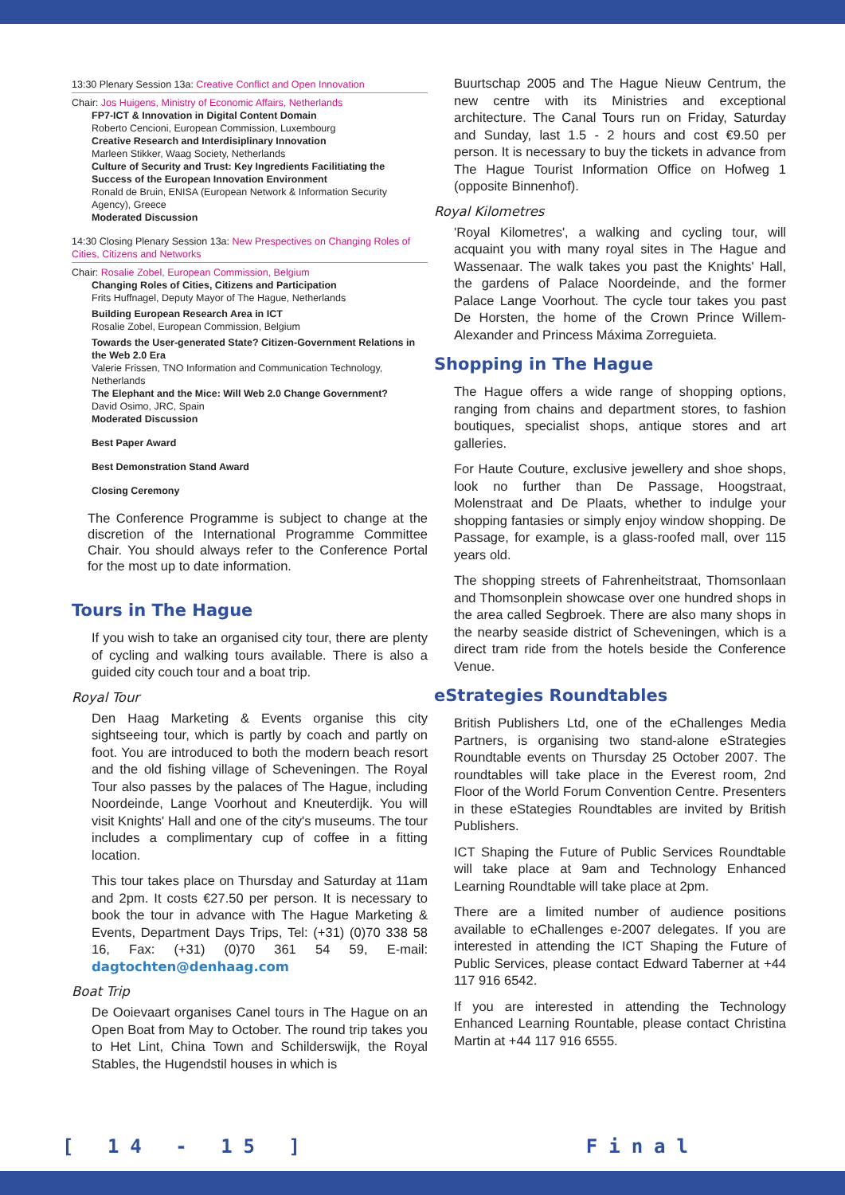13:30 Plenary Session 13a: Creative Conflict and Open Innovation
Chair: Jos Huigens, Ministry of Economic Affairs, Netherlands
FP7-ICT & Innovation in Digital Content Domain
Roberto Cencioni, European Commission, Luxembourg
Creative Research and Interdisiplinary Innovation
Marleen Stikker, Waag Society, Netherlands
Culture of Security and Trust: Key Ingredients Facilitiating the Success of the European Innovation Environment
Ronald de Bruin, ENISA (European Network & Information Security Agency), Greece
Moderated Discussion
14:30 Closing Plenary Session 13a: New Prespectives on Changing Roles of Cities, Citizens and Networks
Chair: Rosalie Zobel, European Commission, Belgium
Changing Roles of Cities, Citizens and Participation
Frits Huffnagel, Deputy Mayor of The Hague, Netherlands
Building European Research Area in ICT
Rosalie Zobel, European Commission, Belgium
Towards the User-generated State? Citizen-Government Relations in the Web 2.0 Era
Valerie Frissen, TNO Information and Communication Technology, Netherlands
The Elephant and the Mice: Will Web 2.0 Change Government?
David Osimo, JRC, Spain
Moderated Discussion
Best Paper Award
Best Demonstration Stand Award
Closing Ceremony
The Conference Programme is subject to change at the discretion of the International Programme Committee Chair. You should always refer to the Conference Portal for the most up to date information.
Tours in The Hague
If you wish to take an organised city tour, there are plenty of cycling and walking tours available. There is also a guided city couch tour and a boat trip.
Royal Tour
Den Haag Marketing & Events organise this city sightseeing tour, which is partly by coach and partly on foot. You are introduced to both the modern beach resort and the old fishing village of Scheveningen. The Royal Tour also passes by the palaces of The Hague, including Noordeinde, Lange Voorhout and Kneuterdijk. You will visit Knights' Hall and one of the city's museums. The tour includes a complimentary cup of coffee in a fitting location.
This tour takes place on Thursday and Saturday at 11am and 2pm. It costs €27.50 per person. It is necessary to book the tour in advance with The Hague Marketing & Events, Department Days Trips, Tel: (+31) (0)70 338 58 16, Fax: (+31) (0)70 361 54 59, E-mail: dagtochten@denhaag.com
Boat Trip
De Ooievaart organises Canel tours in The Hague on an Open Boat from May to October. The round trip takes you to Het Lint, China Town and Schilderswijk, the Royal Stables, the Hugendstil houses in which is
Buurtschap 2005 and The Hague Nieuw Centrum, the new centre with its Ministries and exceptional architecture. The Canal Tours run on Friday, Saturday and Sunday, last 1.5 - 2 hours and cost €9.50 per person. It is necessary to buy the tickets in advance from The Hague Tourist Information Office on Hofweg 1 (opposite Binnenhof).
Royal Kilometres
'Royal Kilometres', a walking and cycling tour, will acquaint you with many royal sites in The Hague and Wassenaar. The walk takes you past the Knights' Hall, the gardens of Palace Noordeinde, and the former Palace Lange Voorhout. The cycle tour takes you past De Horsten, the home of the Crown Prince Willem-Alexander and Princess Máxima Zorreguieta.
Shopping in The Hague
The Hague offers a wide range of shopping options, ranging from chains and department stores, to fashion boutiques, specialist shops, antique stores and art galleries.
For Haute Couture, exclusive jewellery and shoe shops, look no further than De Passage, Hoogstraat, Molenstraat and De Plaats, whether to indulge your shopping fantasies or simply enjoy window shopping. De Passage, for example, is a glass-roofed mall, over 115 years old.
The shopping streets of Fahrenheitstraat, Thomsonlaan and Thomsonplein showcase over one hundred shops in the area called Segbroek. There are also many shops in the nearby seaside district of Scheveningen, which is a direct tram ride from the hotels beside the Conference Venue.
eStrategies Roundtables
British Publishers Ltd, one of the eChallenges Media Partners, is organising two stand-alone eStrategies Roundtable events on Thursday 25 October 2007. The roundtables will take place in the Everest room, 2nd Floor of the World Forum Convention Centre. Presenters in these eStategies Roundtables are invited by British Publishers.
ICT Shaping the Future of Public Services Roundtable will take place at 9am and Technology Enhanced Learning Roundtable will take place at 2pm.
There are a limited number of audience positions available to eChallenges e-2007 delegates. If you are interested in attending the ICT Shaping the Future of Public Services, please contact Edward Taberner at +44 117 916 6542.
If you are interested in attending the Technology Enhanced Learning Rountable, please contact Christina Martin at +44 117 916 6555.
[ 14 - 15 ] Final